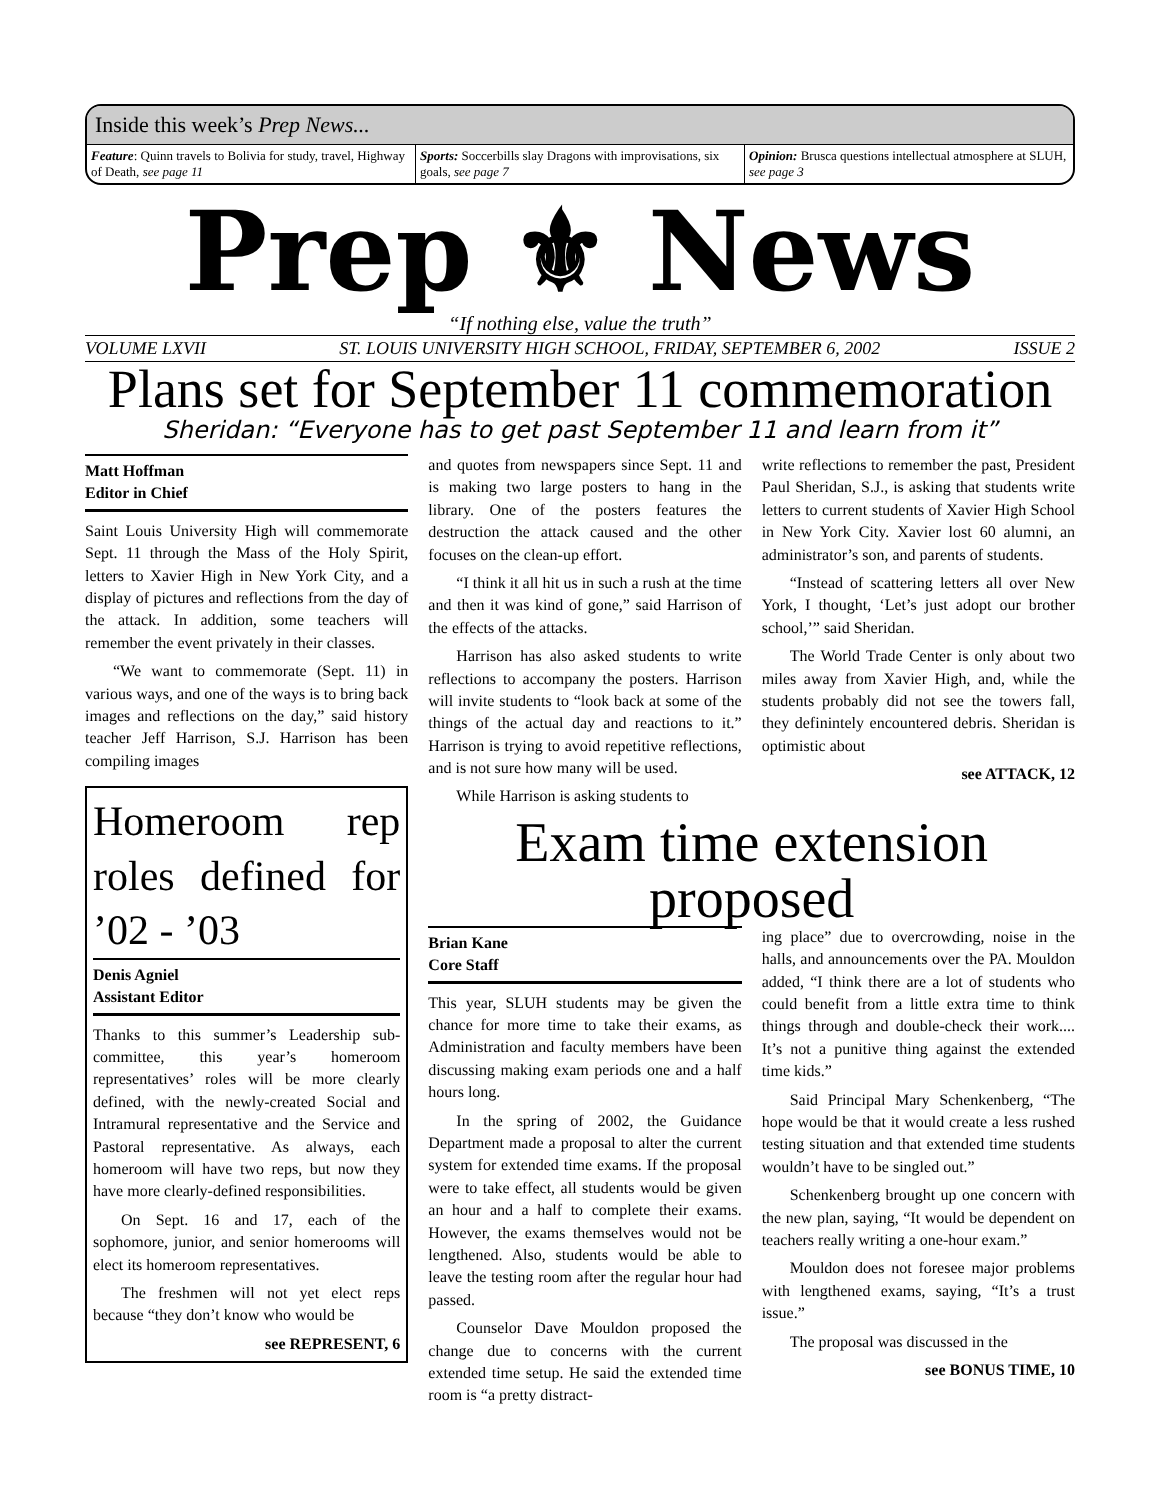Inside this week’s Prep News...
Feature: Quinn travels to Bolivia for study, travel, Highway of Death, see page 11
Sports: Soccerbills slay Dragons with improvisations, six goals, see page 7
Opinion: Brusca questions intellectual atmosphere at SLUH, see page 3
Prep ⚜ News
“If nothing else, value the truth”
VOLUME LXVII ST. LOUIS UNIVERSITY HIGH SCHOOL, FRIDAY, SEPTEMBER 6, 2002 ISSUE 2
Plans set for September 11 commemoration
Sheridan: “Everyone has to get past September 11 and learn from it”
Matt Hoffman
Editor in Chief
Saint Louis University High will commemorate Sept. 11 through the Mass of the Holy Spirit, letters to Xavier High in New York City, and a display of pictures and reflections from the day of the attack. In addition, some teachers will remember the event privately in their classes.
“We want to commemorate (Sept. 11) in various ways, and one of the ways is to bring back images and reflections on the day,” said history teacher Jeff Harrison, S.J. Harrison has been compiling images
Homeroom rep roles defined for ’02 - ’03
Denis Agniel
Assistant Editor
Thanks to this summer’s Leadership sub-committee, this year’s homeroom representatives’ roles will be more clearly defined, with the newly-created Social and Intramural representative and the Service and Pastoral representative. As always, each homeroom will have two reps, but now they have more clearly-defined responsibilities.
On Sept. 16 and 17, each of the sophomore, junior, and senior homerooms will elect its homeroom representatives.
The freshmen will not yet elect reps because “they don’t know who would be
see REPRESENT, 6
and quotes from newspapers since Sept. 11 and is making two large posters to hang in the library. One of the posters features the destruction the attack caused and the other focuses on the clean-up effort.
“I think it all hit us in such a rush at the time and then it was kind of gone,” said Harrison of the effects of the attacks.
Harrison has also asked students to write reflections to accompany the posters. Harrison will invite students to “look back at some of the things of the actual day and reactions to it.” Harrison is trying to avoid repetitive reflections, and is not sure how many will be used.
While Harrison is asking students to
write reflections to remember the past, President Paul Sheridan, S.J., is asking that students write letters to current students of Xavier High School in New York City. Xavier lost 60 alumni, an administrator’s son, and parents of students.
“Instead of scattering letters all over New York, I thought, ‘Let’s just adopt our brother school,’” said Sheridan.
The World Trade Center is only about two miles away from Xavier High, and, while the students probably did not see the towers fall, they definintely encountered debris. Sheridan is optimistic about
see ATTACK, 12
Exam time extension proposed
Brian Kane
Core Staff
This year, SLUH students may be given the chance for more time to take their exams, as Administration and faculty members have been discussing making exam periods one and a half hours long.
In the spring of 2002, the Guidance Department made a proposal to alter the current system for extended time exams. If the proposal were to take effect, all students would be given an hour and a half to complete their exams. However, the exams themselves would not be lengthened. Also, students would be able to leave the testing room after the regular hour had passed.
Counselor Dave Mouldon proposed the change due to concerns with the current extended time setup. He said the extended time room is “a pretty distract-
ing place” due to overcrowding, noise in the halls, and announcements over the PA. Mouldon added, “I think there are a lot of students who could benefit from a little extra time to think things through and double-check their work.... It’s not a punitive thing against the extended time kids.”
Said Principal Mary Schenkenberg, “The hope would be that it would create a less rushed testing situation and that extended time students wouldn’t have to be singled out.”
Schenkenberg brought up one concern with the new plan, saying, “It would be dependent on teachers really writing a one-hour exam.”
Mouldon does not foresee major problems with lengthened exams, saying, “It’s a trust issue.”
The proposal was discussed in the
see BONUS TIME, 10